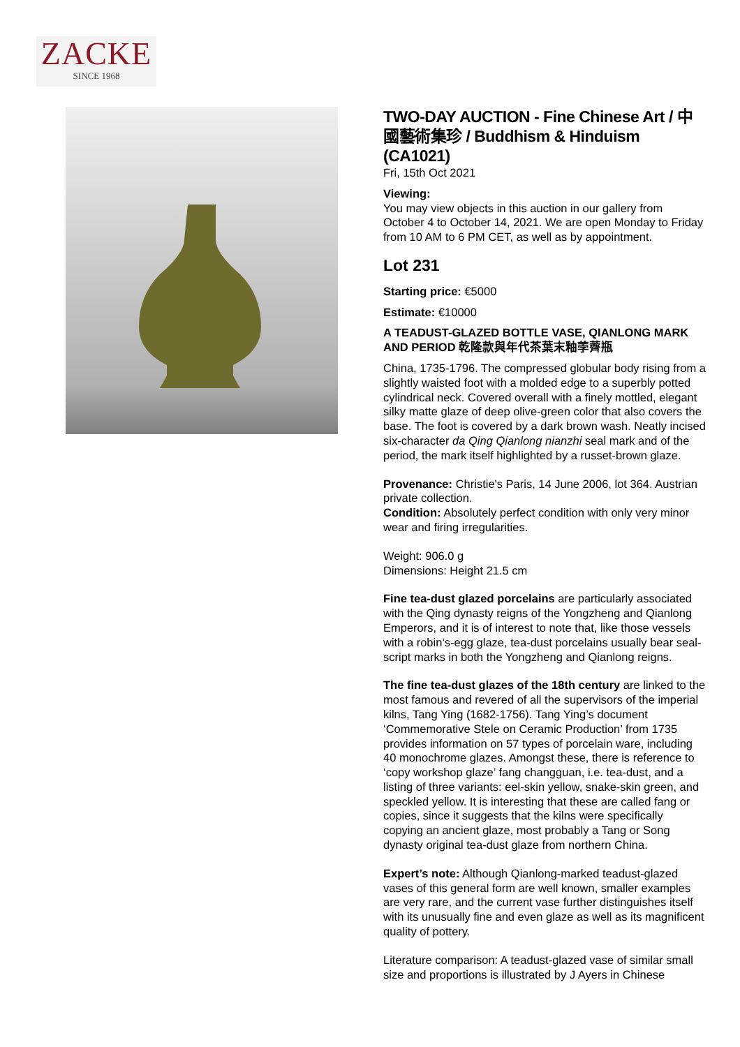ZACKE
SINCE 1968
TWO-DAY AUCTION - Fine Chinese Art / 中國藝術集珍 / Buddhism & Hinduism (CA1021)
Fri, 15th Oct 2021
Viewing:
You may view objects in this auction in our gallery from October 4 to October 14, 2021. We are open Monday to Friday from 10 AM to 6 PM CET, as well as by appointment.
Lot 231
Starting price: €5000
Estimate: €10000
A TEADUST-GLAZED BOTTLE VASE, QIANLONG MARK AND PERIOD 乾隆款與年代茶葉末釉荸薺瓶
China, 1735-1796. The compressed globular body rising from a slightly waisted foot with a molded edge to a superbly potted cylindrical neck. Covered overall with a finely mottled, elegant silky matte glaze of deep olive-green color that also covers the base. The foot is covered by a dark brown wash. Neatly incised six-character da Qing Qianlong nianzhi seal mark and of the period, the mark itself highlighted by a russet-brown glaze.
Provenance: Christie's Paris, 14 June 2006, lot 364. Austrian private collection.
Condition: Absolutely perfect condition with only very minor wear and firing irregularities.
Weight: 906.0 g
Dimensions: Height 21.5 cm
Fine tea-dust glazed porcelains are particularly associated with the Qing dynasty reigns of the Yongzheng and Qianlong Emperors, and it is of interest to note that, like those vessels with a robin’s-egg glaze, tea-dust porcelains usually bear seal-script marks in both the Yongzheng and Qianlong reigns.
The fine tea-dust glazes of the 18th century are linked to the most famous and revered of all the supervisors of the imperial kilns, Tang Ying (1682-1756). Tang Ying’s document ‘Commemorative Stele on Ceramic Production’ from 1735 provides information on 57 types of porcelain ware, including 40 monochrome glazes. Amongst these, there is reference to ‘copy workshop glaze’ fang changguan, i.e. tea-dust, and a listing of three variants: eel-skin yellow, snake-skin green, and speckled yellow. It is interesting that these are called fang or copies, since it suggests that the kilns were specifically copying an ancient glaze, most probably a Tang or Song dynasty original tea-dust glaze from northern China.
Expert’s note: Although Qianlong-marked teadust-glazed vases of this general form are well known, smaller examples are very rare, and the current vase further distinguishes itself with its unusually fine and even glaze as well as its magnificent quality of pottery.
Literature comparison: A teadust-glazed vase of similar small size and proportions is illustrated by J Ayers in Chinese